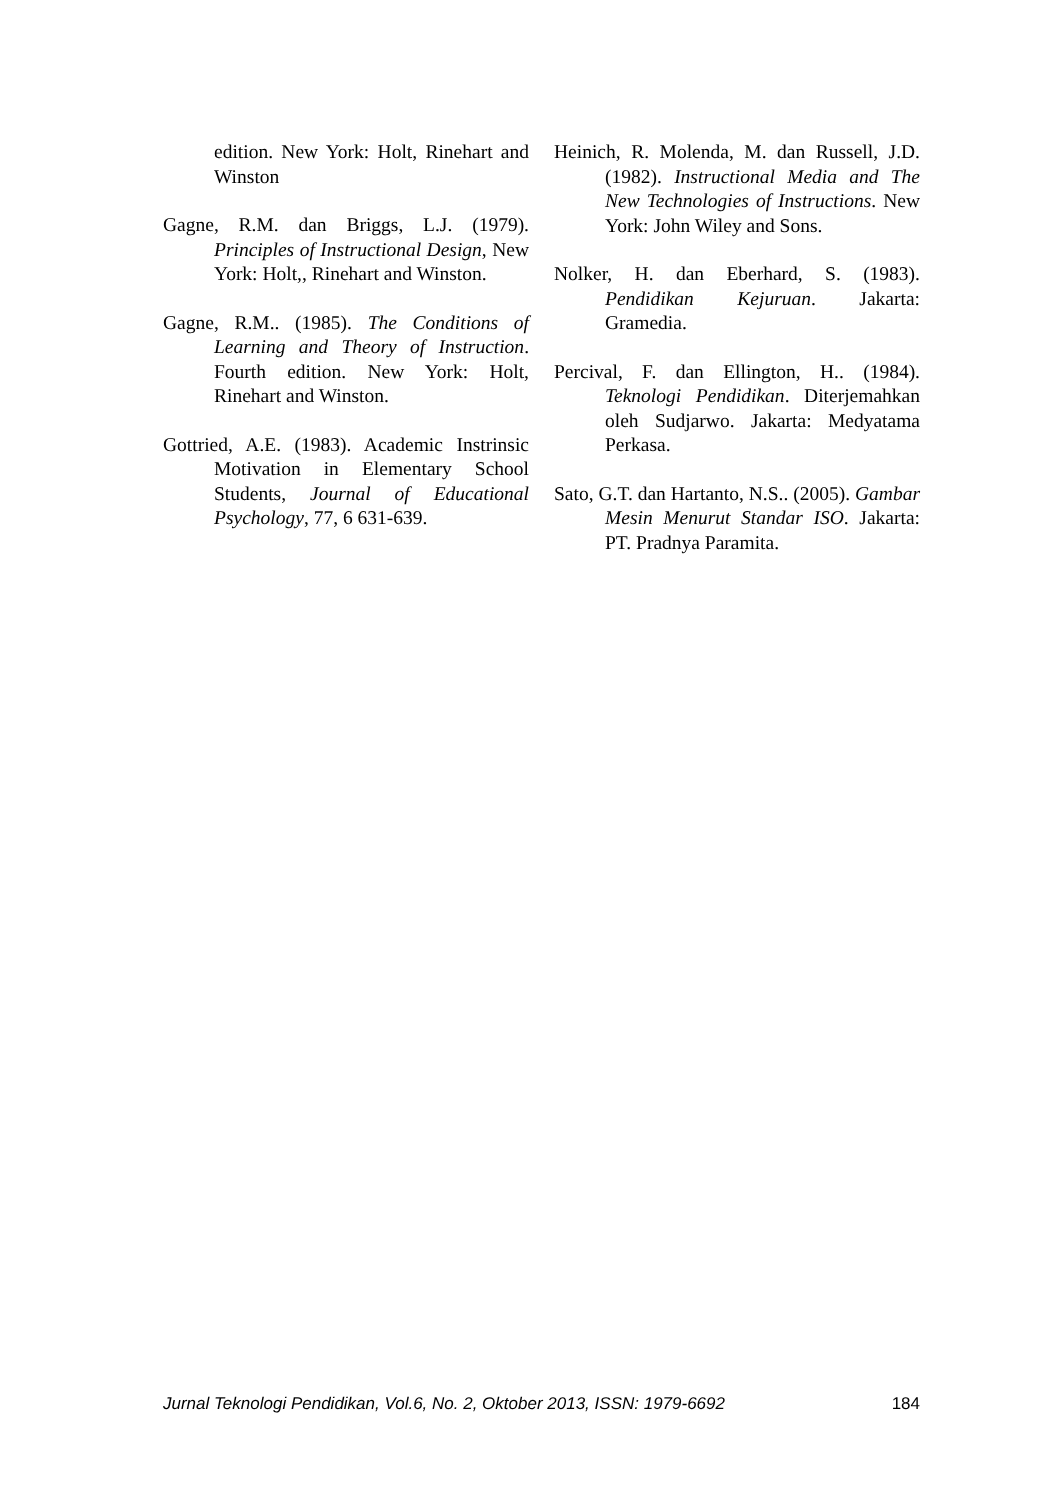edition. New York: Holt, Rinehart and Winston
Gagne, R.M. dan Briggs, L.J. (1979). Principles of Instructional Design, New York: Holt,, Rinehart and Winston.
Gagne, R.M.. (1985). The Conditions of Learning and Theory of Instruction. Fourth edition. New York: Holt, Rinehart and Winston.
Gottried, A.E. (1983). Academic Instrinsic Motivation in Elementary School Students, Journal of Educational Psychology, 77, 6 631-639.
Heinich, R. Molenda, M. dan Russell, J.D. (1982). Instructional Media and The New Technologies of Instructions. New York: John Wiley and Sons.
Nolker, H. dan Eberhard, S. (1983). Pendidikan Kejuruan. Jakarta: Gramedia.
Percival, F. dan Ellington, H.. (1984). Teknologi Pendidikan. Diterjemahkan oleh Sudjarwo. Jakarta: Medyatama Perkasa.
Sato, G.T. dan Hartanto, N.S.. (2005). Gambar Mesin Menurut Standar ISO. Jakarta: PT. Pradnya Paramita.
Jurnal Teknologi Pendidikan, Vol.6, No. 2, Oktober 2013, ISSN: 1979-6692 184